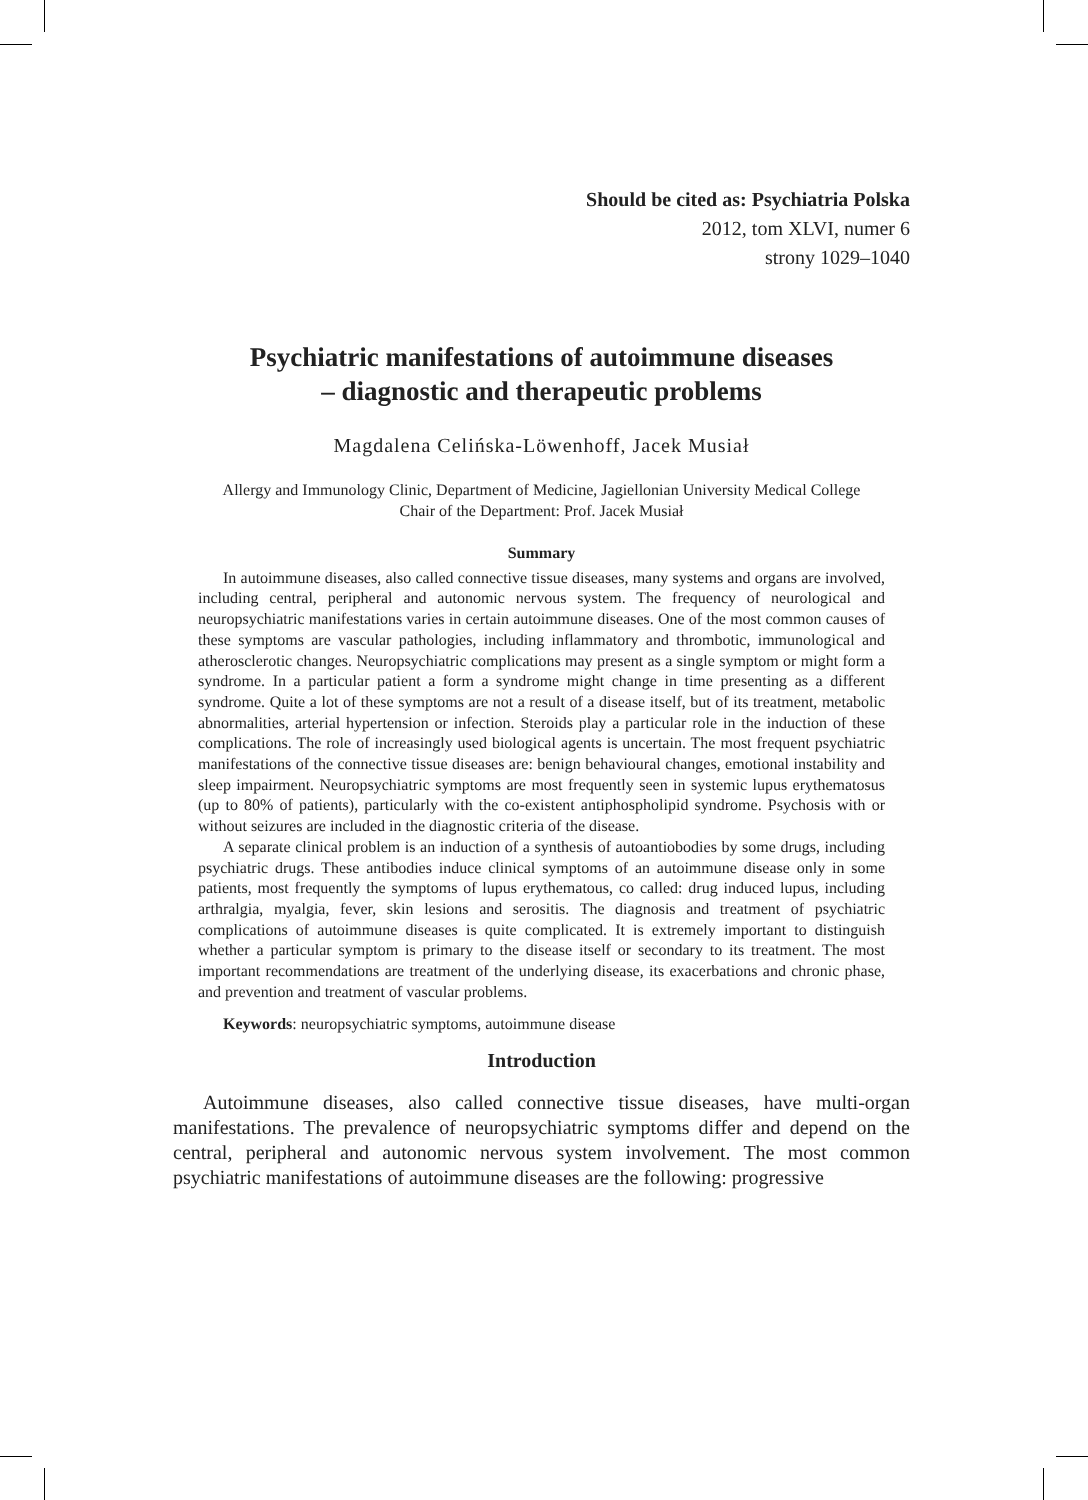Should be cited as: Psychiatria Polska
2012, tom XLVI, numer 6
strony 1029–1040
Psychiatric manifestations of autoimmune diseases
– diagnostic and therapeutic problems
Magdalena Celińska-Löwenhoff, Jacek Musiał
Allergy and Immunology Clinic, Department of Medicine, Jagiellonian University Medical College
Chair of the Department: Prof. Jacek Musiał
Summary
In autoimmune diseases, also called connective tissue diseases, many systems and organs are involved, including central, peripheral and autonomic nervous system. The frequency of neurological and neuropsychiatric manifestations varies in certain autoimmune diseases. One of the most common causes of these symptoms are vascular pathologies, including inflammatory and thrombotic, immunological and atherosclerotic changes. Neuropsychiatric complications may present as a single symptom or might form a syndrome. In a particular patient a form a syndrome might change in time presenting as a different syndrome. Quite a lot of these symptoms are not a result of a disease itself, but of its treatment, metabolic abnormalities, arterial hypertension or infection. Steroids play a particular role in the induction of these complications. The role of increasingly used biological agents is uncertain. The most frequent psychiatric manifestations of the connective tissue diseases are: benign behavioural changes, emotional instability and sleep impairment. Neuropsychiatric symptoms are most frequently seen in systemic lupus erythematosus (up to 80% of patients), particularly with the co-existent antiphospholipid syndrome. Psychosis with or without seizures are included in the diagnostic criteria of the disease.
A separate clinical problem is an induction of a synthesis of autoantiobodies by some drugs, including psychiatric drugs. These antibodies induce clinical symptoms of an autoimmune disease only in some patients, most frequently the symptoms of lupus erythematous, co called: drug induced lupus, including arthralgia, myalgia, fever, skin lesions and serositis. The diagnosis and treatment of psychiatric complications of autoimmune diseases is quite complicated. It is extremely important to distinguish whether a particular symptom is primary to the disease itself or secondary to its treatment. The most important recommendations are treatment of the underlying disease, its exacerbations and chronic phase, and prevention and treatment of vascular problems.
Keywords: neuropsychiatric symptoms, autoimmune disease
Introduction
Autoimmune diseases, also called connective tissue diseases, have multi-organ manifestations. The prevalence of neuropsychiatric symptoms differ and depend on the central, peripheral and autonomic nervous system involvement. The most common psychiatric manifestations of autoimmune diseases are the following: progressive